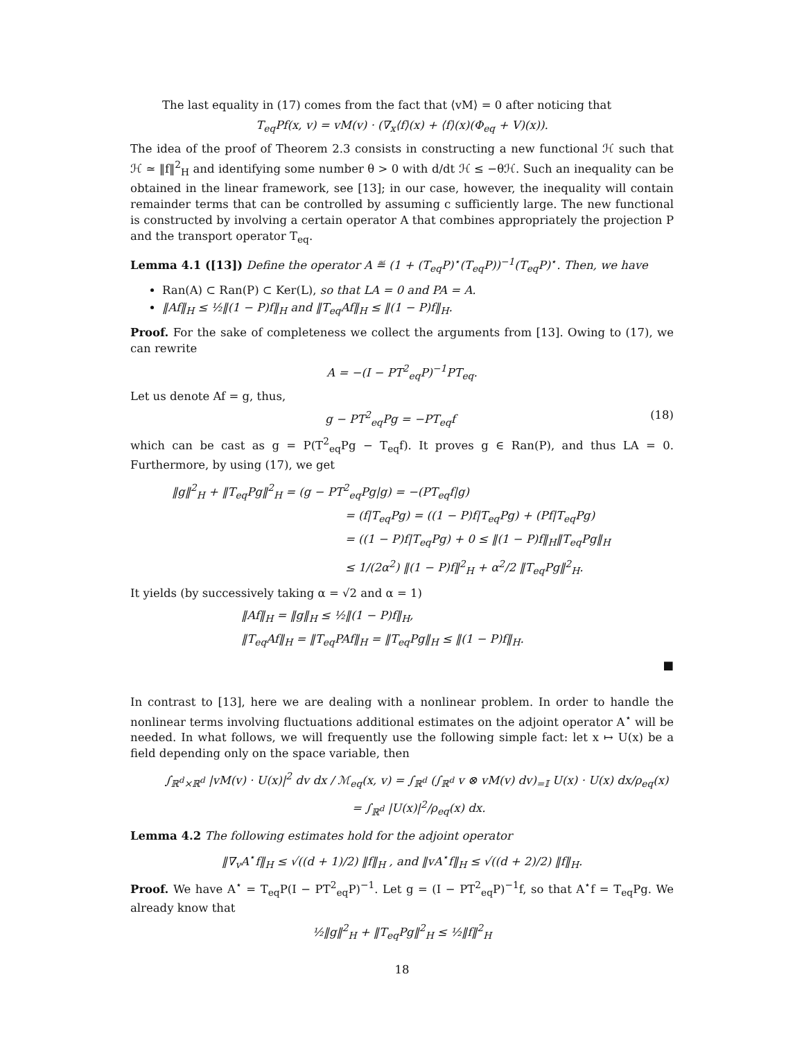The last equality in (17) comes from the fact that ⟨vM⟩ = 0 after noticing that
T<sub>eq</sub>Pf(x, v) = vM(v) · (∇<sub>x</sub>⟨f⟩(x) + ⟨f⟩(x)(Φ<sub>eq</sub> + V)(x)).
The idea of the proof of Theorem 2.3 consists in constructing a new functional ℋ such that ℋ ≃ ‖f‖<sup>2</sup><sub>H</sub> and identifying some number θ > 0 with d/dt ℋ ≤ −θℋ. Such an inequality can be obtained in the linear framework, see [13]; in our case, however, the inequality will contain remainder terms that can be controlled by assuming c sufficiently large. The new functional is constructed by involving a certain operator A that combines appropriately the projection P and the transport operator T<sub>eq</sub>.
Lemma 4.1 ([13]) Define the operator A ≝ (1 + (T<sub>eq</sub>P)<sup>⋆</sup>(T<sub>eq</sub>P))<sup>−1</sup>(T<sub>eq</sub>P)<sup>⋆</sup>. Then, we have
Ran(A) ⊂ Ran(P) ⊂ Ker(L), so that LA = 0 and PA = A.
‖Af‖<sub>H</sub> ≤ ½‖(1 − P)f‖<sub>H</sub> and ‖T<sub>eq</sub>Af‖<sub>H</sub> ≤ ‖(1 − P)f‖<sub>H</sub>.
Proof. For the sake of completeness we collect the arguments from [13]. Owing to (17), we can rewrite
A = −(I − PT<sup>2</sup><sub>eq</sub>P)<sup>−1</sup>PT<sub>eq</sub>.
Let us denote Af = g, thus,
g − PT<sup>2</sup><sub>eq</sub>Pg = −PT<sub>eq</sub>f (18)
which can be cast as g = P(T<sup>2</sup><sub>eq</sub>Pg − T<sub>eq</sub>f). It proves g ∈ Ran(P), and thus LA = 0. Furthermore, by using (17), we get
‖g‖<sup>2</sup><sub>H</sub> + ‖T<sub>eq</sub>Pg‖<sup>2</sup><sub>H</sub> = (g − PT<sup>2</sup><sub>eq</sub>Pg|g) = −(PT<sub>eq</sub>f|g)
= (f|T<sub>eq</sub>Pg) = ((1 − P)f|T<sub>eq</sub>Pg) + (Pf|T<sub>eq</sub>Pg)
= ((1 − P)f|T<sub>eq</sub>Pg) + 0 ≤ ‖(1 − P)f‖<sub>H</sub>‖T<sub>eq</sub>Pg‖<sub>H</sub>
≤ 1/(2α<sup>2</sup>) ‖(1 − P)f‖<sup>2</sup><sub>H</sub> + α<sup>2</sup>/2 ‖T<sub>eq</sub>Pg‖<sup>2</sup><sub>H</sub>.
It yields (by successively taking α = √2 and α = 1)
‖Af‖<sub>H</sub> = ‖g‖<sub>H</sub> ≤ ½‖(1 − P)f‖<sub>H</sub>,
‖T<sub>eq</sub>Af‖<sub>H</sub> = ‖T<sub>eq</sub>PAf‖<sub>H</sub> = ‖T<sub>eq</sub>Pg‖<sub>H</sub> ≤ ‖(1 − P)f‖<sub>H</sub>.
■
In contrast to [13], here we are dealing with a nonlinear problem. In order to handle the nonlinear terms involving fluctuations additional estimates on the adjoint operator A<sup>⋆</sup> will be needed. In what follows, we will frequently use the following simple fact: let x ↦ U(x) be a field depending only on the space variable, then
∫<sub>ℝ<sup>d</sup>×ℝ<sup>d</sup></sub> |vM(v) · U(x)|<sup>2</sup> dv dx / ℳ<sub>eq</sub>(x, v) = ∫<sub>ℝ<sup>d</sup></sub> (∫<sub>ℝ<sup>d</sup></sub> v ⊗ vM(v) dv)<sub>=𝕀</sub> U(x) · U(x) dx/ρ<sub>eq</sub>(x)
= ∫<sub>ℝ<sup>d</sup></sub> |U(x)|<sup>2</sup>/ρ<sub>eq</sub>(x) dx.
Lemma 4.2 The following estimates hold for the adjoint operator
‖∇<sub>v</sub>A<sup>⋆</sup>f‖<sub>H</sub> ≤ √((d + 1)/2) ‖f‖<sub>H</sub> , and ‖vA<sup>⋆</sup>f‖<sub>H</sub> ≤ √((d + 2)/2) ‖f‖<sub>H</sub>.
Proof. We have A<sup>⋆</sup> = T<sub>eq</sub>P(I − PT<sup>2</sup><sub>eq</sub>P)<sup>−1</sup>. Let g = (I − PT<sup>2</sup><sub>eq</sub>P)<sup>−1</sup>f, so that A<sup>⋆</sup>f = T<sub>eq</sub>Pg. We already know that
½‖g‖<sup>2</sup><sub>H</sub> + ‖T<sub>eq</sub>Pg‖<sup>2</sup><sub>H</sub> ≤ ½‖f‖<sup>2</sup><sub>H</sub>
18